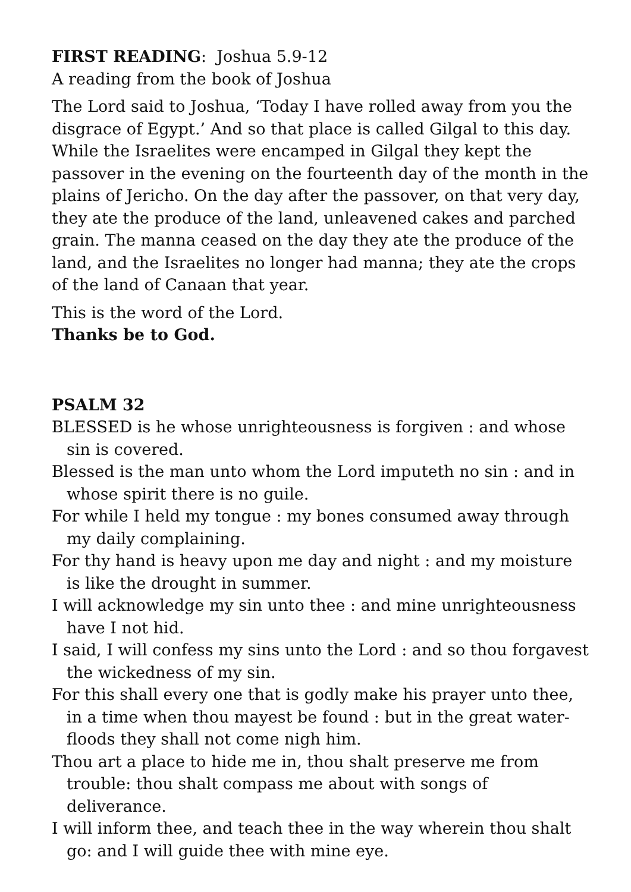FIRST READING: Joshua 5.9-12
A reading from the book of Joshua
The Lord said to Joshua, ‘Today I have rolled away from you the disgrace of Egypt.’ And so that place is called Gilgal to this day. While the Israelites were encamped in Gilgal they kept the passover in the evening on the fourteenth day of the month in the plains of Jericho. On the day after the passover, on that very day, they ate the produce of the land, unleavened cakes and parched grain. The manna ceased on the day they ate the produce of the land, and the Israelites no longer had manna; they ate the crops of the land of Canaan that year.
This is the word of the Lord.
Thanks be to God.
PSALM 32
BLESSED is he whose unrighteousness is forgiven : and whose sin is covered.
Blessed is the man unto whom the Lord imputeth no sin : and in whose spirit there is no guile.
For while I held my tongue : my bones consumed away through my daily complaining.
For thy hand is heavy upon me day and night : and my moisture is like the drought in summer.
I will acknowledge my sin unto thee : and mine unrighteousness have I not hid.
I said, I will confess my sins unto the Lord : and so thou forgavest the wickedness of my sin.
For this shall every one that is godly make his prayer unto thee, in a time when thou mayest be found : but in the great water-floods they shall not come nigh him.
Thou art a place to hide me in, thou shalt preserve me from trouble: thou shalt compass me about with songs of deliverance.
I will inform thee, and teach thee in the way wherein thou shalt go: and I will guide thee with mine eye.